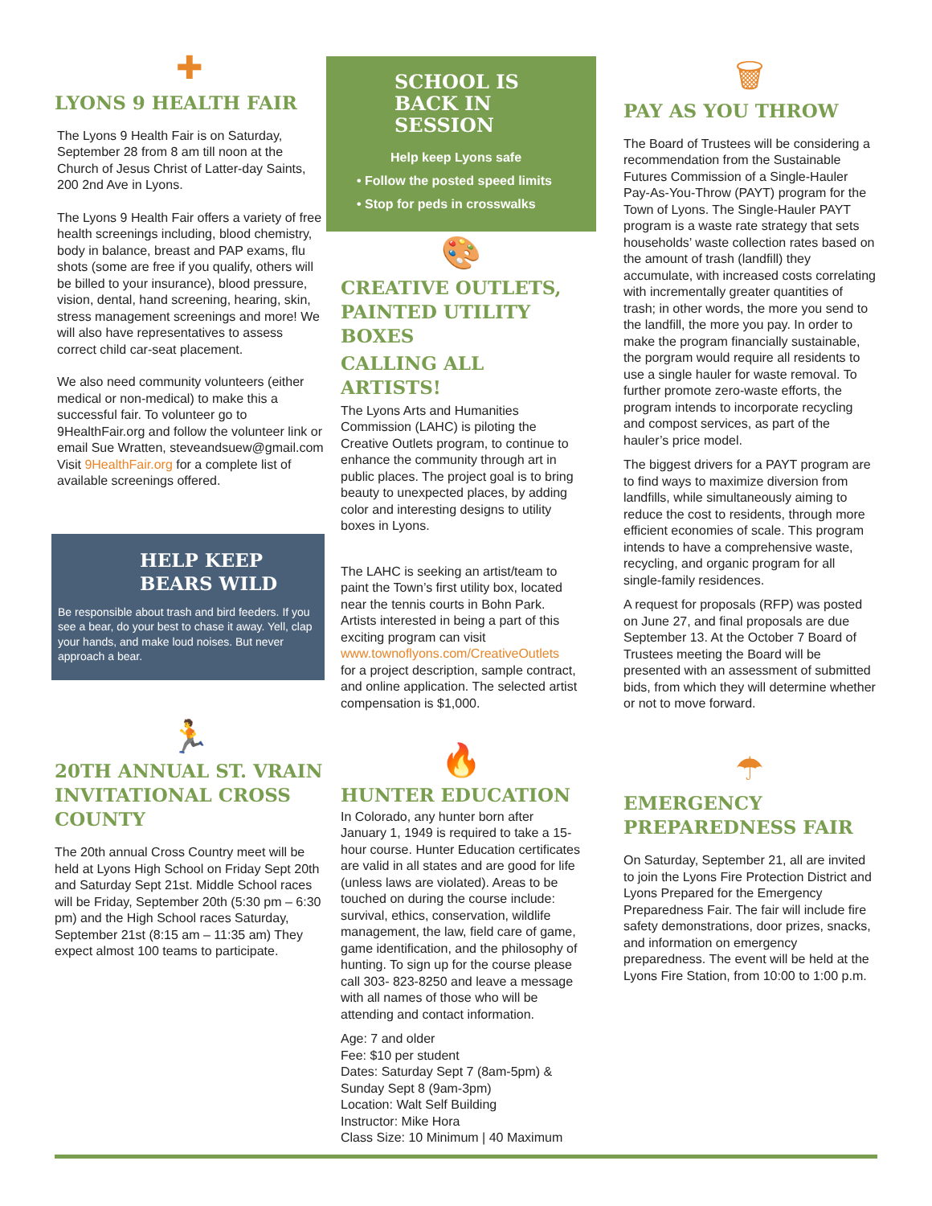✚
LYONS 9 HEALTH FAIR
The Lyons 9 Health Fair is on Saturday, September 28 from 8 am till noon at the Church of Jesus Christ of Latter-day Saints, 200 2nd Ave in Lyons.
The Lyons 9 Health Fair offers a variety of free health screenings including, blood chemistry, body in balance, breast and PAP exams, flu shots (some are free if you qualify, others will be billed to your insurance), blood pressure, vision, dental, hand screening, hearing, skin, stress management screenings and more! We will also have representatives to assess correct child car-seat placement.
We also need community volunteers (either medical or non-medical) to make this a successful fair. To volunteer go to 9HealthFair.org and follow the volunteer link or email Sue Wratten, steveandsuew@gmail.com Visit 9HealthFair.org for a complete list of available screenings offered.
HELP KEEP BEARS WILD
Be responsible about trash and bird feeders. If you see a bear, do your best to chase it away. Yell, clap your hands, and make loud noises. But never approach a bear.
🏃
20TH ANNUAL ST. VRAIN INVITATIONAL CROSS COUNTY
The 20th annual Cross Country meet will be held at Lyons High School on Friday Sept 20th and Saturday Sept 21st. Middle School races will be Friday, September 20th (5:30 pm – 6:30 pm) and the High School races Saturday, September 21st (8:15 am – 11:35 am) They expect almost 100 teams to participate.
SCHOOL IS BACK IN SESSION
Help keep Lyons safe
• Follow the posted speed limits
• Stop for peds in crosswalks
🎨
CREATIVE OUTLETS, PAINTED UTILITY BOXES
CALLING ALL ARTISTS!
The Lyons Arts and Humanities Commission (LAHC) is piloting the Creative Outlets program, to continue to enhance the community through art in public places. The project goal is to bring beauty to unexpected places, by adding color and interesting designs to utility boxes in Lyons.
The LAHC is seeking an artist/team to paint the Town’s first utility box, located near the tennis courts in Bohn Park. Artists interested in being a part of this exciting program can visit
www.townoflyons.com/CreativeOutlets
for a project description, sample contract, and online application. The selected artist compensation is $1,000.
🔥
HUNTER EDUCATION
In Colorado, any hunter born after January 1, 1949 is required to take a 15-hour course. Hunter Education certificates are valid in all states and are good for life (unless laws are violated). Areas to be touched on during the course include: survival, ethics, conservation, wildlife management, the law, field care of game, game identification, and the philosophy of hunting. To sign up for the course please call 303- 823-8250 and leave a message with all names of those who will be attending and contact information.
Age: 7 and older
Fee: $10 per student
Dates: Saturday Sept 7 (8am-5pm) & Sunday Sept 8 (9am-3pm)
Location: Walt Self Building
Instructor: Mike Hora
Class Size: 10 Minimum | 40 Maximum
🗑
PAY AS YOU THROW
The Board of Trustees will be considering a recommendation from the Sustainable Futures Commission of a Single-Hauler Pay-As-You-Throw (PAYT) program for the Town of Lyons. The Single-Hauler PAYT program is a waste rate strategy that sets households’ waste collection rates based on the amount of trash (landfill) they accumulate, with increased costs correlating with incrementally greater quantities of trash; in other words, the more you send to the landfill, the more you pay. In order to make the program financially sustainable, the porgram would require all residents to use a single hauler for waste removal. To further promote zero-waste efforts, the program intends to incorporate recycling and compost services, as part of the hauler’s price model.
The biggest drivers for a PAYT program are to find ways to maximize diversion from landfills, while simultaneously aiming to reduce the cost to residents, through more efficient economies of scale. This program intends to have a comprehensive waste, recycling, and organic program for all single-family residences.
A request for proposals (RFP) was posted on June 27, and final proposals are due September 13. At the October 7 Board of Trustees meeting the Board will be presented with an assessment of submitted bids, from which they will determine whether or not to move forward.
☂
EMERGENCY PREPAREDNESS FAIR
On Saturday, September 21, all are invited to join the Lyons Fire Protection District and Lyons Prepared for the Emergency Preparedness Fair. The fair will include fire safety demonstrations, door prizes, snacks, and information on emergency preparedness. The event will be held at the Lyons Fire Station, from 10:00 to 1:00 p.m.